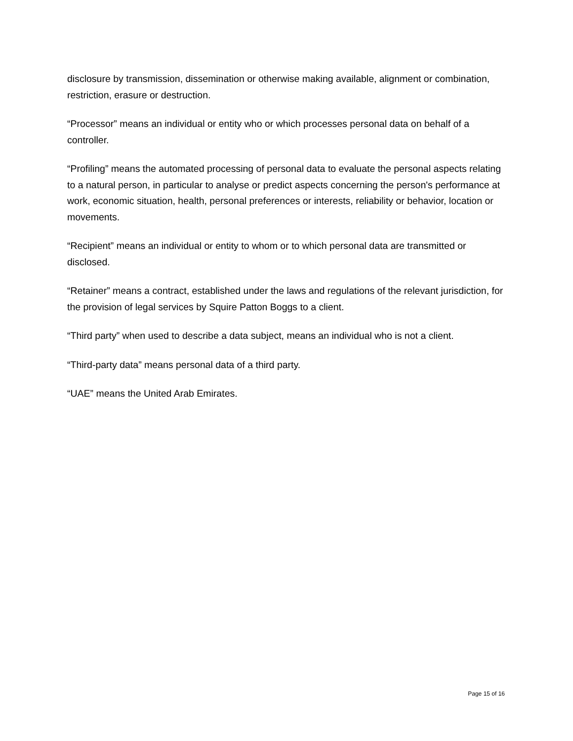disclosure by transmission, dissemination or otherwise making available, alignment or combination, restriction, erasure or destruction.
“Processor” means an individual or entity who or which processes personal data on behalf of a controller.
“Profiling” means the automated processing of personal data to evaluate the personal aspects relating to a natural person, in particular to analyse or predict aspects concerning the person's performance at work, economic situation, health, personal preferences or interests, reliability or behavior, location or movements.
“Recipient” means an individual or entity to whom or to which personal data are transmitted or disclosed.
“Retainer” means a contract, established under the laws and regulations of the relevant jurisdiction, for the provision of legal services by Squire Patton Boggs to a client.
“Third party” when used to describe a data subject, means an individual who is not a client.
“Third-party data” means personal data of a third party.
“UAE” means the United Arab Emirates.
Page 15 of 16